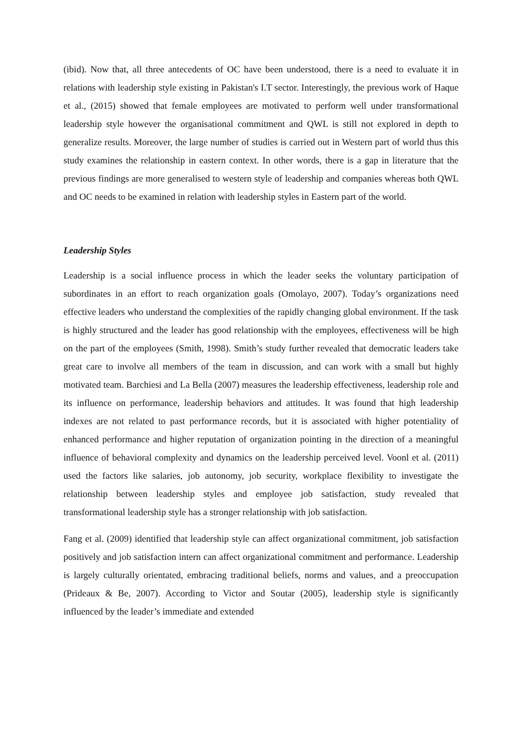(ibid). Now that, all three antecedents of OC have been understood, there is a need to evaluate it in relations with leadership style existing in Pakistan's I.T sector. Interestingly, the previous work of Haque et al., (2015) showed that female employees are motivated to perform well under transformational leadership style however the organisational commitment and QWL is still not explored in depth to generalize results. Moreover, the large number of studies is carried out in Western part of world thus this study examines the relationship in eastern context. In other words, there is a gap in literature that the previous findings are more generalised to western style of leadership and companies whereas both QWL and OC needs to be examined in relation with leadership styles in Eastern part of the world.
Leadership Styles
Leadership is a social influence process in which the leader seeks the voluntary participation of subordinates in an effort to reach organization goals (Omolayo, 2007). Today’s organizations need effective leaders who understand the complexities of the rapidly changing global environment. If the task is highly structured and the leader has good relationship with the employees, effectiveness will be high on the part of the employees (Smith, 1998). Smith’s study further revealed that democratic leaders take great care to involve all members of the team in discussion, and can work with a small but highly motivated team. Barchiesi and La Bella (2007) measures the leadership effectiveness, leadership role and its influence on performance, leadership behaviors and attitudes. It was found that high leadership indexes are not related to past performance records, but it is associated with higher potentiality of enhanced performance and higher reputation of organization pointing in the direction of a meaningful influence of behavioral complexity and dynamics on the leadership perceived level. Voonl et al. (2011) used the factors like salaries, job autonomy, job security, workplace flexibility to investigate the relationship between leadership styles and employee job satisfaction, study revealed that transformational leadership style has a stronger relationship with job satisfaction.
Fang et al. (2009) identified that leadership style can affect organizational commitment, job satisfaction positively and job satisfaction intern can affect organizational commitment and performance. Leadership is largely culturally orientated, embracing traditional beliefs, norms and values, and a preoccupation (Prideaux & Be, 2007). According to Victor and Soutar (2005), leadership style is significantly influenced by the leader’s immediate and extended